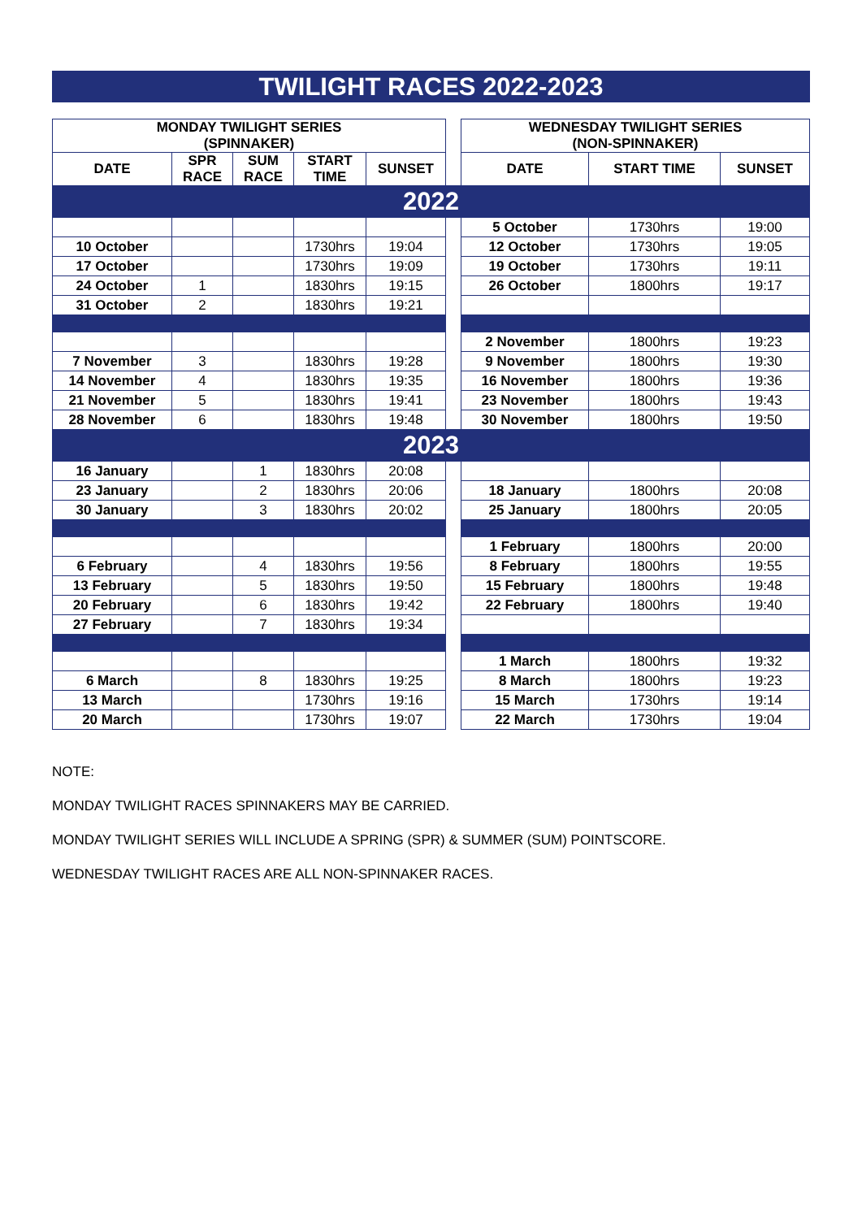TWILIGHT RACES 2022-2023
| MONDAY TWILIGHT SERIES (SPINNAKER) | | | | | | WEDNESDAY TWILIGHT SERIES (NON-SPINNAKER) | | |
| DATE | SPR RACE | SUM RACE | START TIME | SUNSET | | DATE | START TIME | SUNSET |
| 2022 | | | | | | | | |
| | | | | | | 5 October | 1730hrs | 19:00 |
| 10 October | | | 1730hrs | 19:04 | | 12 October | 1730hrs | 19:05 |
| 17 October | | | 1730hrs | 19:09 | | 19 October | 1730hrs | 19:11 |
| 24 October | 1 | | 1830hrs | 19:15 | | 26 October | 1800hrs | 19:17 |
| 31 October | 2 | | 1830hrs | 19:21 | | | | |
| | | | | | | 2 November | 1800hrs | 19:23 |
| 7 November | 3 | | 1830hrs | 19:28 | | 9 November | 1800hrs | 19:30 |
| 14 November | 4 | | 1830hrs | 19:35 | | 16 November | 1800hrs | 19:36 |
| 21 November | 5 | | 1830hrs | 19:41 | | 23 November | 1800hrs | 19:43 |
| 28 November | 6 | | 1830hrs | 19:48 | | 30 November | 1800hrs | 19:50 |
| 2023 | | | | | | | | |
| 16 January | | 1 | 1830hrs | 20:08 | | | | |
| 23 January | | 2 | 1830hrs | 20:06 | | 18 January | 1800hrs | 20:08 |
| 30 January | | 3 | 1830hrs | 20:02 | | 25 January | 1800hrs | 20:05 |
| | | | | | | 1 February | 1800hrs | 20:00 |
| 6 February | | 4 | 1830hrs | 19:56 | | 8 February | 1800hrs | 19:55 |
| 13 February | | 5 | 1830hrs | 19:50 | | 15 February | 1800hrs | 19:48 |
| 20 February | | 6 | 1830hrs | 19:42 | | 22 February | 1800hrs | 19:40 |
| 27 February | | 7 | 1830hrs | 19:34 | | | | |
| | | | | | | 1 March | 1800hrs | 19:32 |
| 6 March | | 8 | 1830hrs | 19:25 | | 8 March | 1800hrs | 19:23 |
| 13 March | | | 1730hrs | 19:16 | | 15 March | 1730hrs | 19:14 |
| 20 March | | | 1730hrs | 19:07 | | 22 March | 1730hrs | 19:04 |
NOTE:
MONDAY TWILIGHT RACES SPINNAKERS MAY BE CARRIED.
MONDAY TWILIGHT SERIES WILL INCLUDE A SPRING (SPR) & SUMMER (SUM) POINTSCORE.
WEDNESDAY TWILIGHT RACES ARE ALL NON-SPINNAKER RACES.